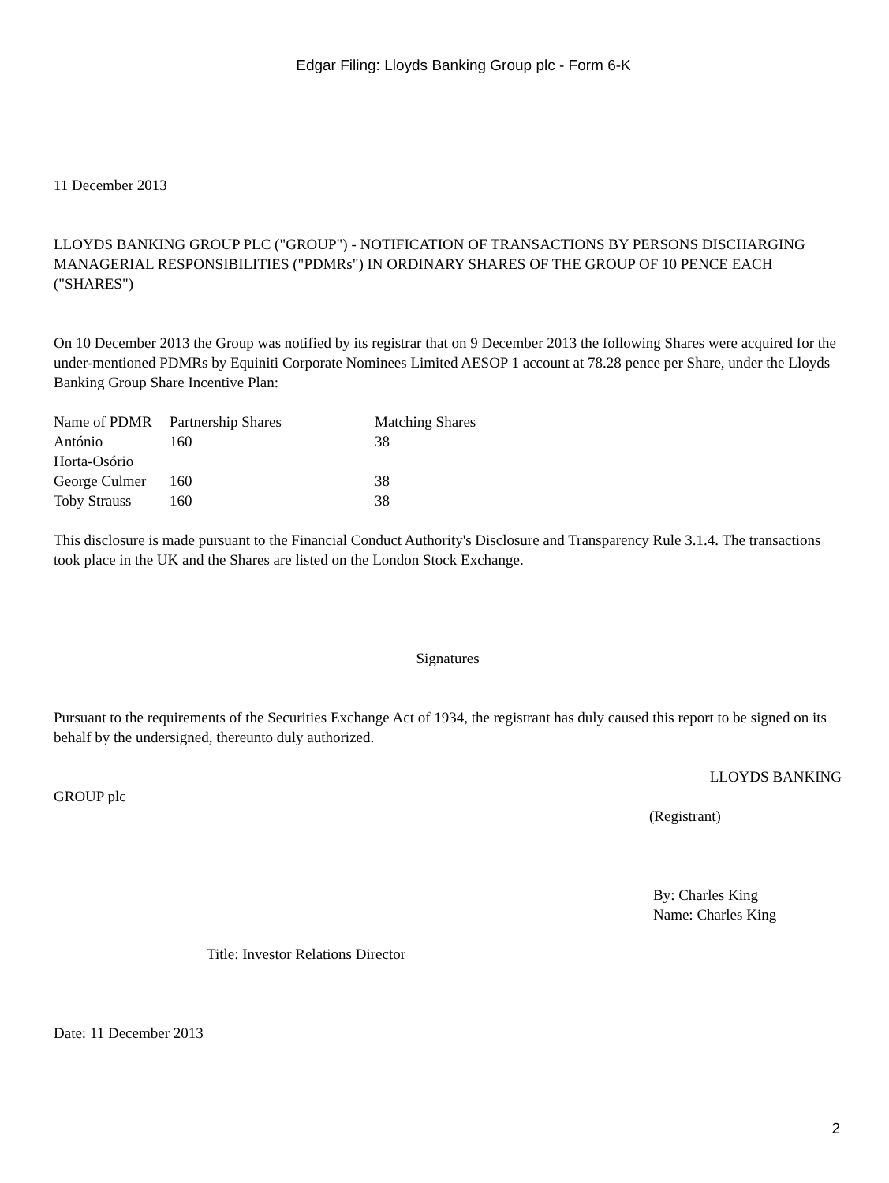Edgar Filing: Lloyds Banking Group plc - Form 6-K
11 December 2013
LLOYDS BANKING GROUP PLC ("GROUP") - NOTIFICATION OF TRANSACTIONS BY PERSONS DISCHARGING MANAGERIAL RESPONSIBILITIES ("PDMRs") IN ORDINARY SHARES OF THE GROUP OF 10 PENCE EACH ("SHARES")
On 10 December 2013 the Group was notified by its registrar that on 9 December 2013 the following Shares were acquired for the under-mentioned PDMRs by Equiniti Corporate Nominees Limited AESOP 1 account at 78.28 pence per Share, under the Lloyds Banking Group Share Incentive Plan:
| Name of PDMR | Partnership Shares | Matching Shares |
| --- | --- | --- |
| António Horta-Osório | 160 | 38 |
| George Culmer | 160 | 38 |
| Toby Strauss | 160 | 38 |
This disclosure is made pursuant to the Financial Conduct Authority's Disclosure and Transparency Rule 3.1.4. The transactions took place in the UK and the Shares are listed on the London Stock Exchange.
Signatures
Pursuant to the requirements of the Securities Exchange Act of 1934, the registrant has duly caused this report to be signed on its behalf by the undersigned, thereunto duly authorized.
LLOYDS BANKING
GROUP plc
(Registrant)
By: Charles King
Name: Charles King
Title: Investor Relations Director
Date: 11 December 2013
2